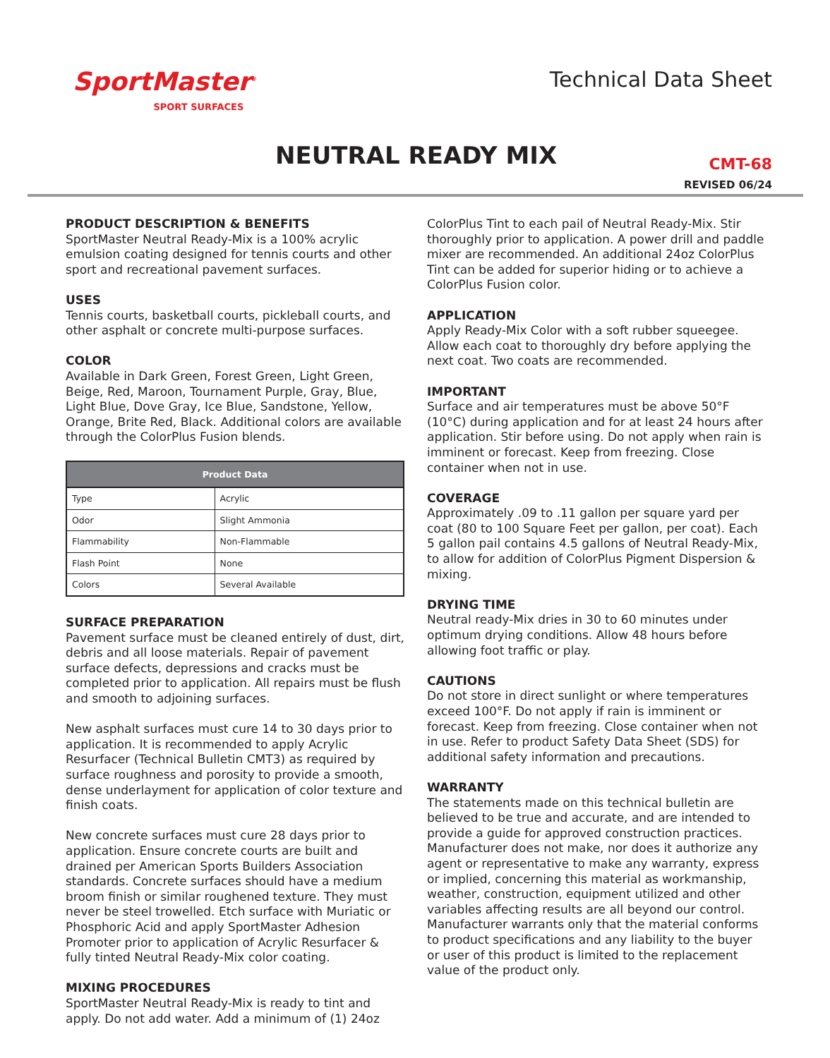SportMaster<sup>®</sup>
SPORT SURFACES
Technical Data Sheet
NEUTRAL READY MIX
CMT-68
REVISED 06/24
PRODUCT DESCRIPTION & BENEFITS
SportMaster Neutral Ready-Mix is a 100% acrylic emulsion coating designed for tennis courts and other sport and recreational pavement surfaces.
USES
Tennis courts, basketball courts, pickleball courts, and other asphalt or concrete multi-purpose surfaces.
COLOR
Available in Dark Green, Forest Green, Light Green, Beige, Red, Maroon, Tournament Purple, Gray, Blue, Light Blue, Dove Gray, Ice Blue, Sandstone, Yellow, Orange, Brite Red, Black. Additional colors are available through the ColorPlus Fusion blends.
| Product Data | |
| --- | --- |
| Type | Acrylic |
| Odor | Slight Ammonia |
| Flammability | Non-Flammable |
| Flash Point | None |
| Colors | Several Available |
SURFACE PREPARATION
Pavement surface must be cleaned entirely of dust, dirt, debris and all loose materials. Repair of pavement surface defects, depressions and cracks must be completed prior to application. All repairs must be flush and smooth to adjoining surfaces.
New asphalt surfaces must cure 14 to 30 days prior to application. It is recommended to apply Acrylic Resurfacer (Technical Bulletin CMT3) as required by surface roughness and porosity to provide a smooth, dense underlayment for application of color texture and finish coats.
New concrete surfaces must cure 28 days prior to application. Ensure concrete courts are built and drained per American Sports Builders Association standards. Concrete surfaces should have a medium broom finish or similar roughened texture. They must never be steel trowelled. Etch surface with Muriatic or Phosphoric Acid and apply SportMaster Adhesion Promoter prior to application of Acrylic Resurfacer & fully tinted Neutral Ready-Mix color coating.
MIXING PROCEDURES
SportMaster Neutral Ready-Mix is ready to tint and apply. Do not add water. Add a minimum of (1) 24oz
ColorPlus Tint to each pail of Neutral Ready-Mix. Stir thoroughly prior to application. A power drill and paddle mixer are recommended. An additional 24oz ColorPlus Tint can be added for superior hiding or to achieve a ColorPlus Fusion color.
APPLICATION
Apply Ready-Mix Color with a soft rubber squeegee. Allow each coat to thoroughly dry before applying the next coat. Two coats are recommended.
IMPORTANT
Surface and air temperatures must be above 50°F (10°C) during application and for at least 24 hours after application. Stir before using. Do not apply when rain is imminent or forecast. Keep from freezing. Close container when not in use.
COVERAGE
Approximately .09 to .11 gallon per square yard per coat (80 to 100 Square Feet per gallon, per coat). Each 5 gallon pail contains 4.5 gallons of Neutral Ready-Mix, to allow for addition of ColorPlus Pigment Dispersion & mixing.
DRYING TIME
Neutral ready-Mix dries in 30 to 60 minutes under optimum drying conditions. Allow 48 hours before allowing foot traffic or play.
CAUTIONS
Do not store in direct sunlight or where temperatures exceed 100°F. Do not apply if rain is imminent or forecast. Keep from freezing. Close container when not in use. Refer to product Safety Data Sheet (SDS) for additional safety information and precautions.
WARRANTY
The statements made on this technical bulletin are believed to be true and accurate, and are intended to provide a guide for approved construction practices. Manufacturer does not make, nor does it authorize any agent or representative to make any warranty, express or implied, concerning this material as workmanship, weather, construction, equipment utilized and other variables affecting results are all beyond our control. Manufacturer warrants only that the material conforms to product specifications and any liability to the buyer or user of this product is limited to the replacement value of the product only.